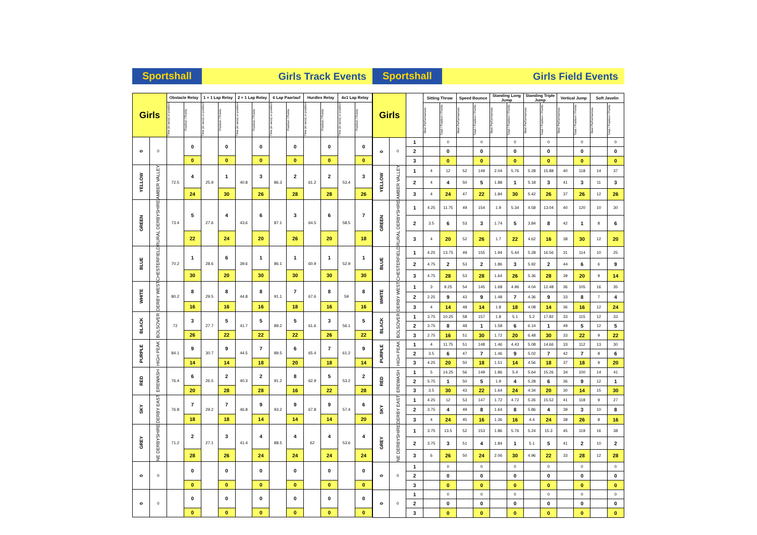Sportshall Girls Track Events
| Girls | | Obstacle Relay | | 1 + 1 Lap Relay | | 2 + 1 Lap Relay | | 6 Lap Paarlauf | | Hurdles Relay | | 4x1 Lap Relay | |
| --- | --- | --- | --- | --- | --- | --- | --- | --- | --- | --- | --- | --- | --- |
| | | Time (in secs) or position | Position / Points | Time (in secs) or position | Position / Points | Time (in secs) or position | Position / Points | Time (in secs) or position | Position / Points | Time (in secs) or position | Position / Points | Time (in secs) or position | Position / Points |
| Colour | Team | | | | | | | | | | | | |
| 0 | 0 | | 0 | | 0 | | 0 | | 0 | | 0 | | 0 |
| | | | 0 | | 0 | | 0 | | 0 | | 0 | | 0 |
| YELLOW | AMBER VALLEY | 72.5 | 4 | 25.9 | 1 | 40.8 | 3 | 86.3 | 2 | 61.2 | 2 | 53.4 | 3 |
| | | | 24 | | 30 | | 26 | | 28 | | 28 | | 26 |
| GREEN | RURAL DERBYSHIRE | 73.4 | 5 | 27.6 | 4 | 43.6 | 6 | 87.1 | 3 | 64.5 | 6 | 58.5 | 7 |
| | | | 22 | | 24 | | 20 | | 26 | | 20 | | 18 |
| BLUE | CHESTERFIELD | 70.2 | 1 | 28.6 | 6 | 39.6 | 1 | 86.1 | 1 | 60.9 | 1 | 52.9 | 1 |
| | | | 30 | | 20 | | 30 | | 30 | | 30 | | 30 |
| WHITE | DERBY WEST | 80.2 | 8 | 29.5 | 8 | 44.8 | 8 | 91.1 | 7 | 67.6 | 8 | 59 | 8 |
| | | | 16 | | 16 | | 16 | | 18 | | 16 | | 16 |
| BLACK | BOLSOVER | 72 | 3 | 27.7 | 5 | 41.7 | 5 | 89.2 | 5 | 61.6 | 3 | 56.1 | 5 |
| | | | 26 | | 22 | | 22 | | 22 | | 26 | | 22 |
| PURPLE | HIGH PEAK | 84.1 | 9 | 30.7 | 9 | 44.5 | 7 | 89.5 | 6 | 65.4 | 7 | 61.2 | 9 |
| | | | 14 | | 14 | | 18 | | 20 | | 18 | | 14 |
| RED | EREWASH | 76.4 | 6 | 26.5 | 2 | 40.3 | 2 | 91.2 | 8 | 62.9 | 5 | 53.2 | 2 |
| | | | 20 | | 28 | | 28 | | 16 | | 22 | | 28 |
| SKY | DERBY EAST | 76.8 | 7 | 29.2 | 7 | 46.8 | 9 | 93.2 | 9 | 67.8 | 9 | 57.4 | 6 |
| | | | 18 | | 18 | | 14 | | 14 | | 14 | | 20 |
| GREY | NE DERBYSHIRE | 71.2 | 2 | 27.1 | 3 | 41.4 | 4 | 88.5 | 4 | 62 | 4 | 53.6 | 4 |
| | | | 28 | | 26 | | 24 | | 24 | | 24 | | 24 |
| 0 | 0 | | 0 | | 0 | | 0 | | 0 | | 0 | | 0 |
| | | | 0 | | 0 | | 0 | | 0 | | 0 | | 0 |
| 0 | 0 | | 0 | | 0 | | 0 | | 0 | | 0 | | 0 |
| | | | 0 | | 0 | | 0 | | 0 | | 0 | | 0 |
Sportshall Girls Field Events
| Girls | | | Sitting Throw | | Speed Bounce | | Standing Long Jump | | Standing Triple Jump | | Vertical Jump | | Soft Javelin | |
| --- | --- | --- | --- | --- | --- | --- | --- | --- | --- | --- | --- | --- | --- | --- |
| | | | Best Performances | Total / Position / Points | Best Performances | Total / Position / Points | Best Performances | Total / Position / Points | Best Performances | Total / Position / Points | Best Performances | Total / Position / Points | Best Performances | Total / Position / Points |
| 0 | 0 | 1 | | 0 | | 0 | | 0 | | 0 | | 0 | | 0 |
| | | 2 | | 0 | | 0 | | 0 | | 0 | | 0 | | 0 |
| | | 3 | | 0 | | 0 | | 0 | | 0 | | 0 | | 0 |
| YELLOW | AMBER VALLEY | 1 | 4 | 12 | 52 | 149 | 2.04 | 5.76 | 5.28 | 15.88 | 40 | 118 | 14 | 37 |
| | | 2 | 4 | 4 | 50 | 5 | 1.88 | 1 | 5.18 | 3 | 41 | 3 | 11 | 3 |
| | | 3 | 4 | 24 | 47 | 22 | 1.84 | 30 | 5.42 | 26 | 37 | 26 | 12 | 26 |
| GREEN | RURAL DERBYSHIRE | 1 | 4.25 | 11.75 | 49 | 154 | 1.9 | 5.34 | 4.58 | 13.04 | 40 | 120 | 10 | 30 |
| | | 2 | 3.5 | 6 | 53 | 3 | 1.74 | 5 | 3.84 | 8 | 42 | 1 | 8 | 6 |
| | | 3 | 4 | 20 | 52 | 26 | 1.7 | 22 | 4.62 | 16 | 38 | 30 | 12 | 20 |
| BLUE | CHESTERFIELD | 1 | 4.25 | 13.75 | 49 | 155 | 1.94 | 5.44 | 5.28 | 16.56 | 31 | 114 | 10 | 25 |
| | | 2 | 4.75 | 2 | 53 | 2 | 1.86 | 3 | 5.92 | 2 | 44 | 6 | 6 | 9 |
| | | 3 | 4.75 | 28 | 53 | 28 | 1.64 | 26 | 5.36 | 28 | 39 | 20 | 9 | 14 |
| WHITE | DERBY WEST | 1 | 3 | 9.25 | 54 | 145 | 1.68 | 4.96 | 4.04 | 12.48 | 36 | 105 | 16 | 35 |
| | | 2 | 2.25 | 9 | 43 | 9 | 1.48 | 7 | 4.36 | 9 | 33 | 8 | 7 | 4 |
| | | 3 | 4 | 14 | 48 | 14 | 1.8 | 18 | 4.08 | 14 | 36 | 16 | 12 | 24 |
| BLACK | BOLSOVER | 1 | 3.75 | 10.25 | 58 | 157 | 1.8 | 5.1 | 5.2 | 17.82 | 33 | 115 | 12 | 33 |
| | | 2 | 3.75 | 8 | 48 | 1 | 1.58 | 6 | 6.14 | 1 | 49 | 5 | 12 | 5 |
| | | 3 | 2.75 | 16 | 51 | 30 | 1.72 | 20 | 6.48 | 30 | 33 | 22 | 9 | 22 |
| PURPLE | HIGH PEAK | 1 | 4 | 11.75 | 51 | 148 | 1.46 | 4.43 | 5.08 | 14.66 | 33 | 112 | 13 | 30 |
| | | 2 | 3.5 | 6 | 47 | 7 | 1.46 | 9 | 5.02 | 7 | 42 | 7 | 8 | 6 |
| | | 3 | 4.25 | 20 | 50 | 18 | 1.51 | 14 | 4.56 | 18 | 37 | 18 | 9 | 20 |
| RED | EREWASH | 1 | 5 | 14.25 | 56 | 149 | 1.86 | 5.4 | 5.64 | 15.26 | 34 | 100 | 14 | 41 |
| | | 2 | 5.75 | 1 | 50 | 5 | 1.9 | 4 | 5.28 | 6 | 36 | 9 | 12 | 1 |
| | | 3 | 3.5 | 30 | 43 | 22 | 1.64 | 24 | 4.34 | 20 | 30 | 14 | 15 | 30 |
| SKY | DERBY EAST | 1 | 4.25 | 12 | 53 | 147 | 1.72 | 4.72 | 5.26 | 15.52 | 41 | 118 | 9 | 27 |
| | | 2 | 3.75 | 4 | 49 | 8 | 1.64 | 8 | 5.86 | 4 | 39 | 3 | 10 | 8 |
| | | 3 | 4 | 24 | 45 | 16 | 1.36 | 16 | 4.4 | 24 | 38 | 26 | 8 | 16 |
| GREY | NE DERBYSHIRE | 1 | 3.75 | 13.5 | 52 | 153 | 1.86 | 5.76 | 5.24 | 15.3 | 45 | 119 | 16 | 38 |
| | | 2 | 3.75 | 3 | 51 | 4 | 1.84 | 1 | 5.1 | 5 | 41 | 2 | 10 | 2 |
| | | 3 | 6 | 26 | 50 | 24 | 2.06 | 30 | 4.96 | 22 | 33 | 28 | 12 | 28 |
| 0 | 0 | 1 | | 0 | | 0 | | 0 | | 0 | | 0 | | 0 |
| | | 2 | | 0 | | 0 | | 0 | | 0 | | 0 | | 0 |
| | | 3 | | 0 | | 0 | | 0 | | 0 | | 0 | | 0 |
| 0 | 0 | 1 | | 0 | | 0 | | 0 | | 0 | | 0 | | 0 |
| | | 2 | | 0 | | 0 | | 0 | | 0 | | 0 | | 0 |
| | | 3 | | 0 | | 0 | | 0 | | 0 | | 0 | | 0 |